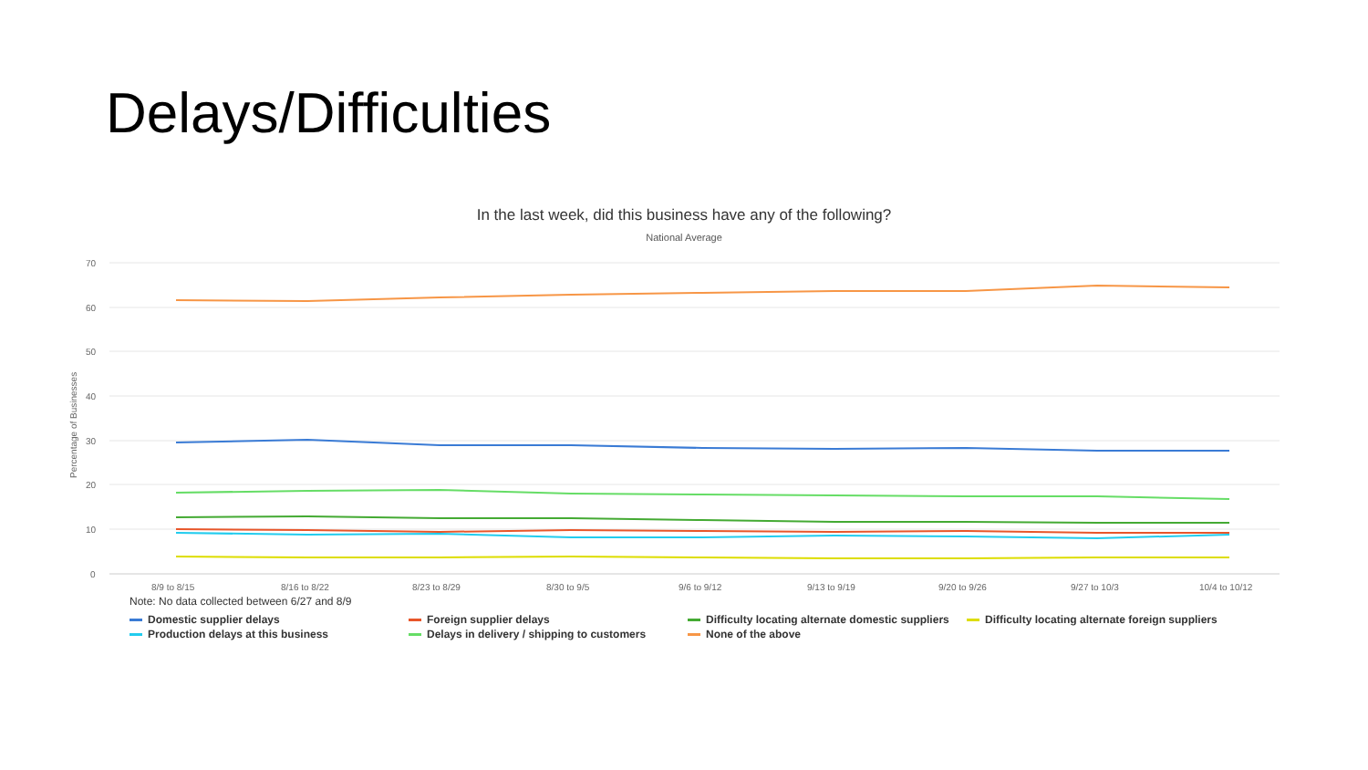Delays/Difficulties
In the last week, did this business have any of the following?
National Average
70
60
50
40
30
20
10
0
Percentage of Businesses
8/9 to 8/15
8/16 to 8/22
8/23 to 8/29
8/30 to 9/5
9/6 to 9/12
9/13 to 9/19
9/20 to 9/26
9/27 to 10/3
10/4 to 10/12
Note: No data collected between 6/27 and 8/9
Domestic supplier delays Foreign supplier delays Difficulty locating alternate domestic suppliers Difficulty locating alternate foreign suppliers Production delays at this business Delays in delivery / shipping to customers None of the above